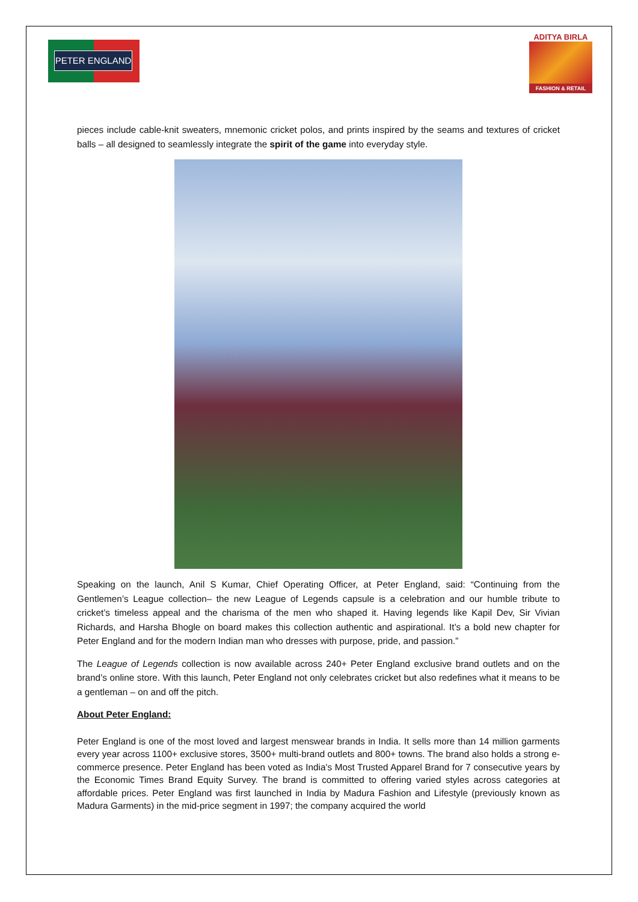PETER ENGLAND
ADITYA BIRLA
FASHION & RETAIL
pieces include cable-knit sweaters, mnemonic cricket polos, and prints inspired by the seams and textures of cricket balls – all designed to seamlessly integrate the spirit of the game into everyday style.
Speaking on the launch, Anil S Kumar, Chief Operating Officer, at Peter England, said: “Continuing from the Gentlemen’s League collection– the new League of Legends capsule is a celebration and our humble tribute to cricket’s timeless appeal and the charisma of the men who shaped it. Having legends like Kapil Dev, Sir Vivian Richards, and Harsha Bhogle on board makes this collection authentic and aspirational. It’s a bold new chapter for Peter England and for the modern Indian man who dresses with purpose, pride, and passion.”
The League of Legends collection is now available across 240+ Peter England exclusive brand outlets and on the brand’s online store. With this launch, Peter England not only celebrates cricket but also redefines what it means to be a gentleman – on and off the pitch.
About Peter England:
Peter England is one of the most loved and largest menswear brands in India. It sells more than 14 million garments every year across 1100+ exclusive stores, 3500+ multi-brand outlets and 800+ towns. The brand also holds a strong e-commerce presence. Peter England has been voted as India's Most Trusted Apparel Brand for 7 consecutive years by the Economic Times Brand Equity Survey. The brand is committed to offering varied styles across categories at affordable prices. Peter England was first launched in India by Madura Fashion and Lifestyle (previously known as Madura Garments) in the mid-price segment in 1997; the company acquired the world